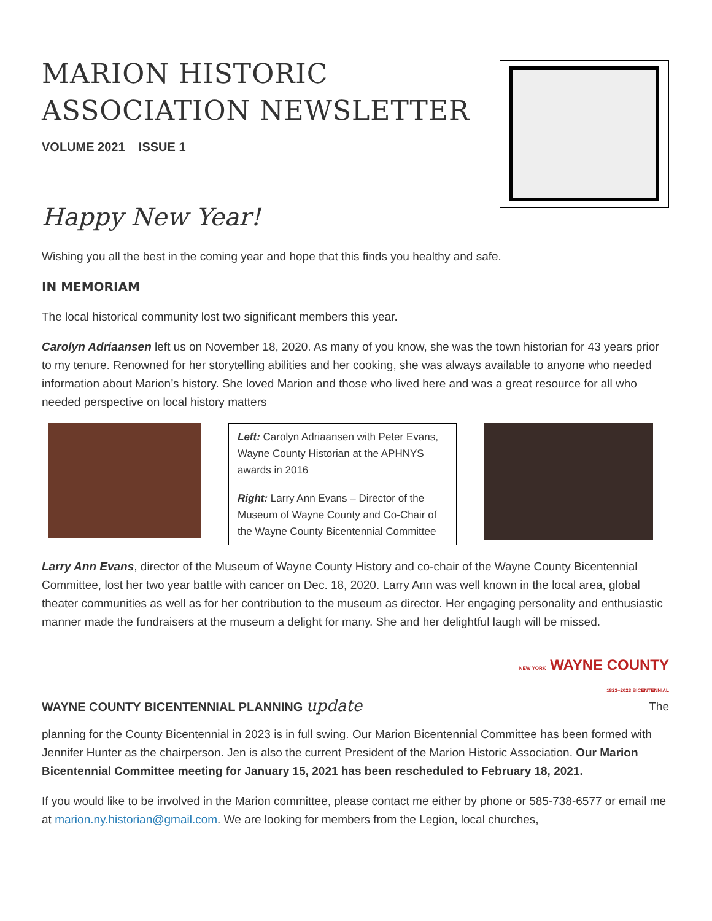MARION HISTORIC
ASSOCIATION NEWSLETTER
VOLUME 2021 ISSUE 1
Happy New Year!
Wishing you all the best in the coming year and hope that this finds you healthy and safe.
IN MEMORIAM
The local historical community lost two significant members this year.
Carolyn Adriaansen left us on November 18, 2020. As many of you know, she was the town historian for 43 years prior to my tenure. Renowned for her storytelling abilities and her cooking, she was always available to anyone who needed information about Marion’s history. She loved Marion and those who lived here and was a great resource for all who needed perspective on local history matters
Left: Carolyn Adriaansen with Peter Evans, Wayne County Historian at the APHNYS awards in 2016
Right: Larry Ann Evans – Director of the Museum of Wayne County and Co-Chair of the Wayne County Bicentennial Committee
Larry Ann Evans, director of the Museum of Wayne County History and co-chair of the Wayne County Bicentennial Committee, lost her two year battle with cancer on Dec. 18, 2020. Larry Ann was well known in the local area, global theater communities as well as for her contribution to the museum as director. Her engaging personality and enthusiastic manner made the fundraisers at the museum a delight for many. She and her delightful laugh will be missed.
WAYNE COUNTY BICENTENNIAL PLANNING update
NEW YORK WAYNE COUNTY
1823–2023 BICENTENNIAL
The
planning for the County Bicentennial in 2023 is in full swing. Our Marion Bicentennial Committee has been formed with Jennifer Hunter as the chairperson. Jen is also the current President of the Marion Historic Association. Our Marion Bicentennial Committee meeting for January 15, 2021 has been rescheduled to February 18, 2021.
If you would like to be involved in the Marion committee, please contact me either by phone or 585-738-6577 or email me at marion.ny.historian@gmail.com. We are looking for members from the Legion, local churches,